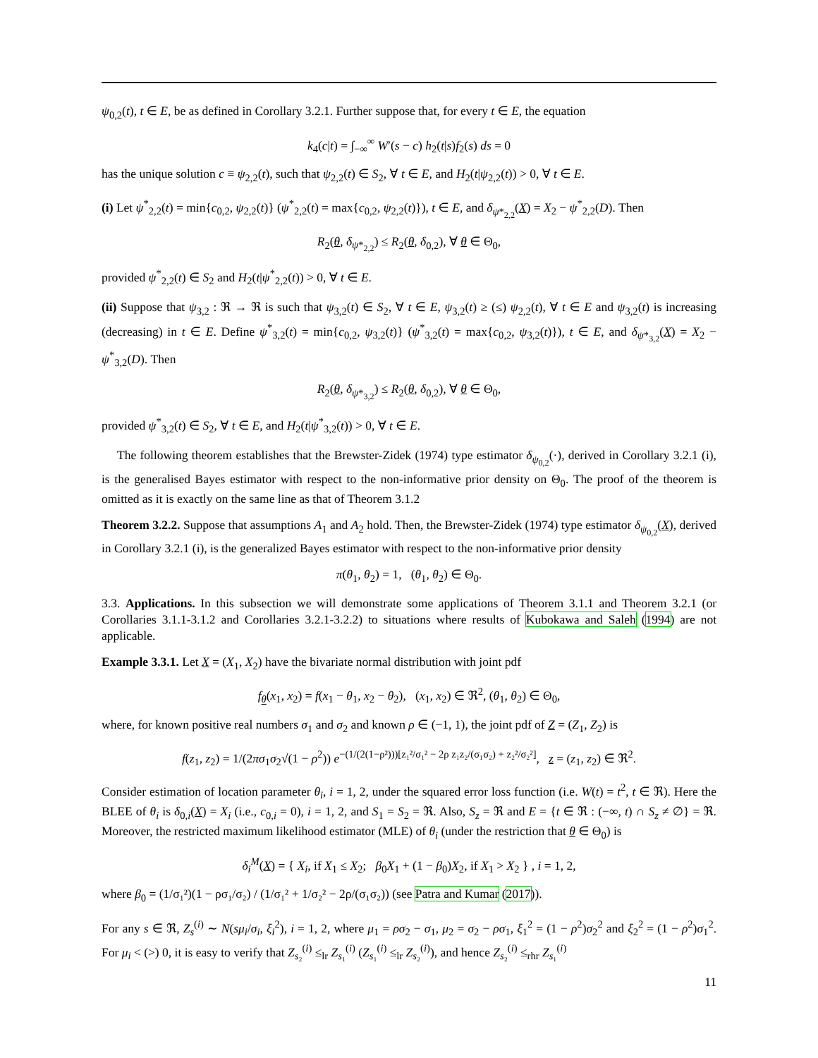ψ<sub>0,2</sub>(t), t ∈ E, be as defined in Corollary 3.2.1. Further suppose that, for every t ∈ E, the equation
k<sub>4</sub>(c|t) = ∫<sub>−∞</sub><sup>∞</sup> W′(s − c) h<sub>2</sub>(t|s)f<sub>2</sub>(s) ds = 0
has the unique solution c ≡ ψ<sub>2,2</sub>(t), such that ψ<sub>2,2</sub>(t) ∈ S<sub>2</sub>, ∀ t ∈ E, and H<sub>2</sub>(t|ψ<sub>2,2</sub>(t)) > 0, ∀ t ∈ E.
(i) Let ψ<sup>*</sup><sub>2,2</sub>(t) = min{c<sub>0,2</sub>, ψ<sub>2,2</sub>(t)} (ψ<sup>*</sup><sub>2,2</sub>(t) = max{c<sub>0,2</sub>, ψ<sub>2,2</sub>(t)}), t ∈ E, and δ<sub>ψ*<sub>2,2</sub></sub>(X) = X<sub>2</sub> − ψ<sup>*</sup><sub>2,2</sub>(D). Then
R<sub>2</sub>(θ, δ<sub>ψ*<sub>2,2</sub></sub>) ≤ R<sub>2</sub>(θ, δ<sub>0,2</sub>), ∀ θ ∈ Θ<sub>0</sub>,
provided ψ<sup>*</sup><sub>2,2</sub>(t) ∈ S<sub>2</sub> and H<sub>2</sub>(t|ψ<sup>*</sup><sub>2,2</sub>(t)) > 0, ∀ t ∈ E.
(ii) Suppose that ψ<sub>3,2</sub> : ℜ → ℜ is such that ψ<sub>3,2</sub>(t) ∈ S<sub>2</sub>, ∀ t ∈ E, ψ<sub>3,2</sub>(t) ≥ (≤) ψ<sub>2,2</sub>(t), ∀ t ∈ E and ψ<sub>3,2</sub>(t) is increasing (decreasing) in t ∈ E. Define ψ<sup>*</sup><sub>3,2</sub>(t) = min{c<sub>0,2</sub>, ψ<sub>3,2</sub>(t)} (ψ<sup>*</sup><sub>3,2</sub>(t) = max{c<sub>0,2</sub>, ψ<sub>3,2</sub>(t)}), t ∈ E, and δ<sub>ψ*<sub>3,2</sub></sub>(X) = X<sub>2</sub> − ψ<sup>*</sup><sub>3,2</sub>(D). Then
R<sub>2</sub>(θ, δ<sub>ψ*<sub>3,2</sub></sub>) ≤ R<sub>2</sub>(θ, δ<sub>0,2</sub>), ∀ θ ∈ Θ<sub>0</sub>,
provided ψ<sup>*</sup><sub>3,2</sub>(t) ∈ S<sub>2</sub>, ∀ t ∈ E, and H<sub>2</sub>(t|ψ<sup>*</sup><sub>3,2</sub>(t)) > 0, ∀ t ∈ E.
The following theorem establishes that the Brewster-Zidek (1974) type estimator δ<sub>ψ<sub>0,2</sub></sub>(·), derived in Corollary 3.2.1 (i), is the generalised Bayes estimator with respect to the non-informative prior density on Θ<sub>0</sub>. The proof of the theorem is omitted as it is exactly on the same line as that of Theorem 3.1.2
Theorem 3.2.2. Suppose that assumptions A<sub>1</sub> and A<sub>2</sub> hold. Then, the Brewster-Zidek (1974) type estimator δ<sub>ψ<sub>0,2</sub></sub>(X), derived in Corollary 3.2.1 (i), is the generalized Bayes estimator with respect to the non-informative prior density
π(θ<sub>1</sub>, θ<sub>2</sub>) = 1, (θ<sub>1</sub>, θ<sub>2</sub>) ∈ Θ<sub>0</sub>.
3.3. Applications. In this subsection we will demonstrate some applications of Theorem 3.1.1 and Theorem 3.2.1 (or Corollaries 3.1.1-3.1.2 and Corollaries 3.2.1-3.2.2) to situations where results of Kubokawa and Saleh (1994) are not applicable.
Example 3.3.1. Let X = (X<sub>1</sub>, X<sub>2</sub>) have the bivariate normal distribution with joint pdf
f<sub>θ</sub>(x<sub>1</sub>, x<sub>2</sub>) = f(x<sub>1</sub> − θ<sub>1</sub>, x<sub>2</sub> − θ<sub>2</sub>), (x<sub>1</sub>, x<sub>2</sub>) ∈ ℜ<sup>2</sup>, (θ<sub>1</sub>, θ<sub>2</sub>) ∈ Θ<sub>0</sub>,
where, for known positive real numbers σ<sub>1</sub> and σ<sub>2</sub> and known ρ ∈ (−1, 1), the joint pdf of Z = (Z<sub>1</sub>, Z<sub>2</sub>) is
f(z<sub>1</sub>, z<sub>2</sub>) = 1/(2πσ<sub>1</sub>σ<sub>2</sub>√(1 − ρ<sup>2</sup>)) e<sup>−(1/(2(1−ρ²)))[z₁²/σ₁² − 2ρ z₁z₂/(σ₁σ₂) + z₂²/σ₂²]</sup>, z = (z<sub>1</sub>, z<sub>2</sub>) ∈ ℜ<sup>2</sup>.
Consider estimation of location parameter θ<sub>i</sub>, i = 1, 2, under the squared error loss function (i.e. W(t) = t<sup>2</sup>, t ∈ ℜ). Here the BLEE of θ<sub>i</sub> is δ<sub>0,i</sub>(X) = X<sub>i</sub> (i.e., c<sub>0,i</sub> = 0), i = 1, 2, and S<sub>1</sub> = S<sub>2</sub> = ℜ. Also, S<sub>z</sub> = ℜ and E = {t ∈ ℜ : (−∞, t) ∩ S<sub>z</sub> ≠ ∅} = ℜ. Moreover, the restricted maximum likelihood estimator (MLE) of θ<sub>i</sub> (under the restriction that θ ∈ Θ<sub>0</sub>) is
δ<sub>i</sub><sup>M</sup>(X) = { X<sub>i</sub>, if X<sub>1</sub> ≤ X<sub>2</sub>; β<sub>0</sub>X<sub>1</sub> + (1 − β<sub>0</sub>)X<sub>2</sub>, if X<sub>1</sub> > X<sub>2</sub> } , i = 1, 2,
where β<sub>0</sub> = (1/σ₁²)(1 − ρσ₁/σ₂) / (1/σ₁² + 1/σ₂² − 2ρ/(σ₁σ₂)) (see Patra and Kumar (2017)).
For any s ∈ ℜ, Z<sub>s</sub><sup>(i)</sup> ∼ N(sμ<sub>i</sub>/σ<sub>i</sub>, ξ<sub>i</sub><sup>2</sup>), i = 1, 2, where μ<sub>1</sub> = ρσ<sub>2</sub> − σ<sub>1</sub>, μ<sub>2</sub> = σ<sub>2</sub> − ρσ<sub>1</sub>, ξ<sub>1</sub><sup>2</sup> = (1 − ρ<sup>2</sup>)σ<sub>2</sub><sup>2</sup> and ξ<sub>2</sub><sup>2</sup> = (1 − ρ<sup>2</sup>)σ<sub>1</sub><sup>2</sup>. For μ<sub>i</sub> < (>) 0, it is easy to verify that Z<sub>s₂</sub><sup>(i)</sup> ≤<sub>lr</sub> Z<sub>s₁</sub><sup>(i)</sup> (Z<sub>s₁</sub><sup>(i)</sup> ≤<sub>lr</sub> Z<sub>s₂</sub><sup>(i)</sup>), and hence Z<sub>s₂</sub><sup>(i)</sup> ≤<sub>rhr</sub> Z<sub>s₁</sub><sup>(i)</sup>
11